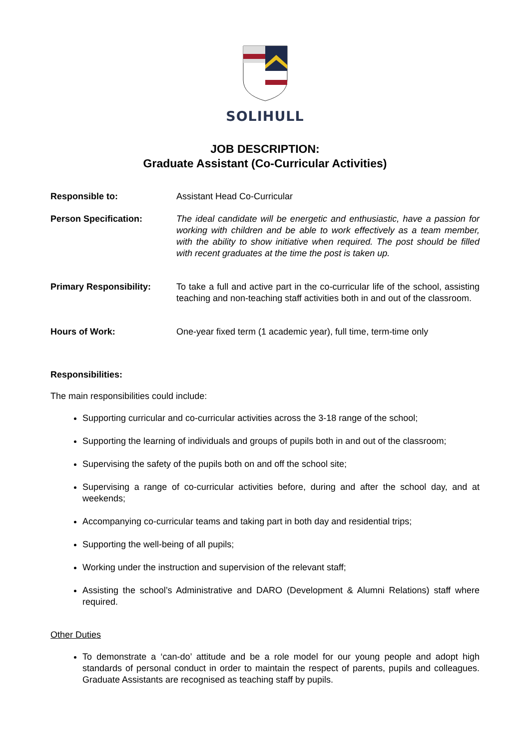SOLIHULL
JOB DESCRIPTION:
Graduate Assistant (Co-Curricular Activities)
Responsible to: Assistant Head Co-Curricular
Person Specification: The ideal candidate will be energetic and enthusiastic, have a passion for working with children and be able to work effectively as a team member, with the ability to show initiative when required. The post should be filled with recent graduates at the time the post is taken up.
Primary Responsibility: To take a full and active part in the co-curricular life of the school, assisting teaching and non-teaching staff activities both in and out of the classroom.
Hours of Work: One-year fixed term (1 academic year), full time, term-time only
Responsibilities:
The main responsibilities could include:
Supporting curricular and co-curricular activities across the 3-18 range of the school;
Supporting the learning of individuals and groups of pupils both in and out of the classroom;
Supervising the safety of the pupils both on and off the school site;
Supervising a range of co-curricular activities before, during and after the school day, and at weekends;
Accompanying co-curricular teams and taking part in both day and residential trips;
Supporting the well-being of all pupils;
Working under the instruction and supervision of the relevant staff;
Assisting the school’s Administrative and DARO (Development & Alumni Relations) staff where required.
Other Duties
To demonstrate a ‘can-do’ attitude and be a role model for our young people and adopt high standards of personal conduct in order to maintain the respect of parents, pupils and colleagues. Graduate Assistants are recognised as teaching staff by pupils.